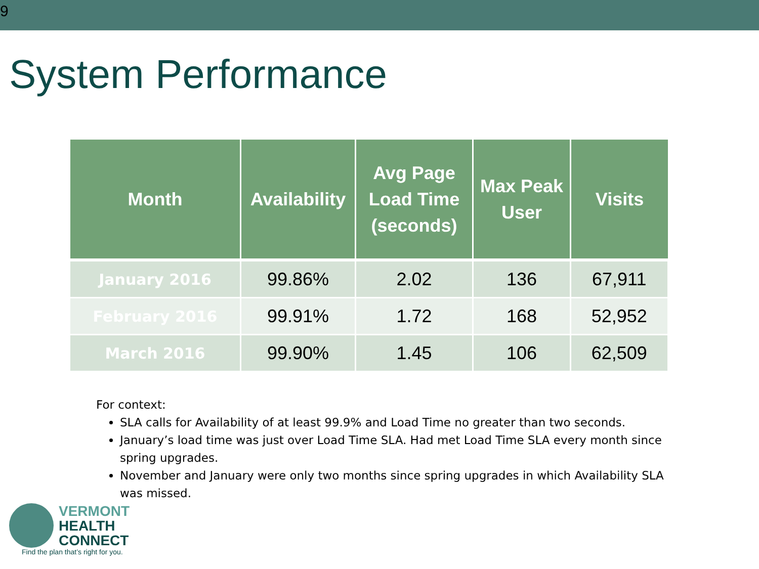9
System Performance
| Month | Availability | Avg Page Load Time (seconds) | Max Peak User | Visits |
| --- | --- | --- | --- | --- |
| January 2016 | 99.86% | 2.02 | 136 | 67,911 |
| February 2016 | 99.91% | 1.72 | 168 | 52,952 |
| March 2016 | 99.90% | 1.45 | 106 | 62,509 |
For context:
SLA calls for Availability of at least 99.9% and Load Time no greater than two seconds.
January’s load time was just over Load Time SLA. Had met Load Time SLA every month since spring upgrades.
November and January were only two months since spring upgrades in which Availability SLA was missed.
VERMONT
HEALTH
CONNECT
Find the plan that’s right for you.